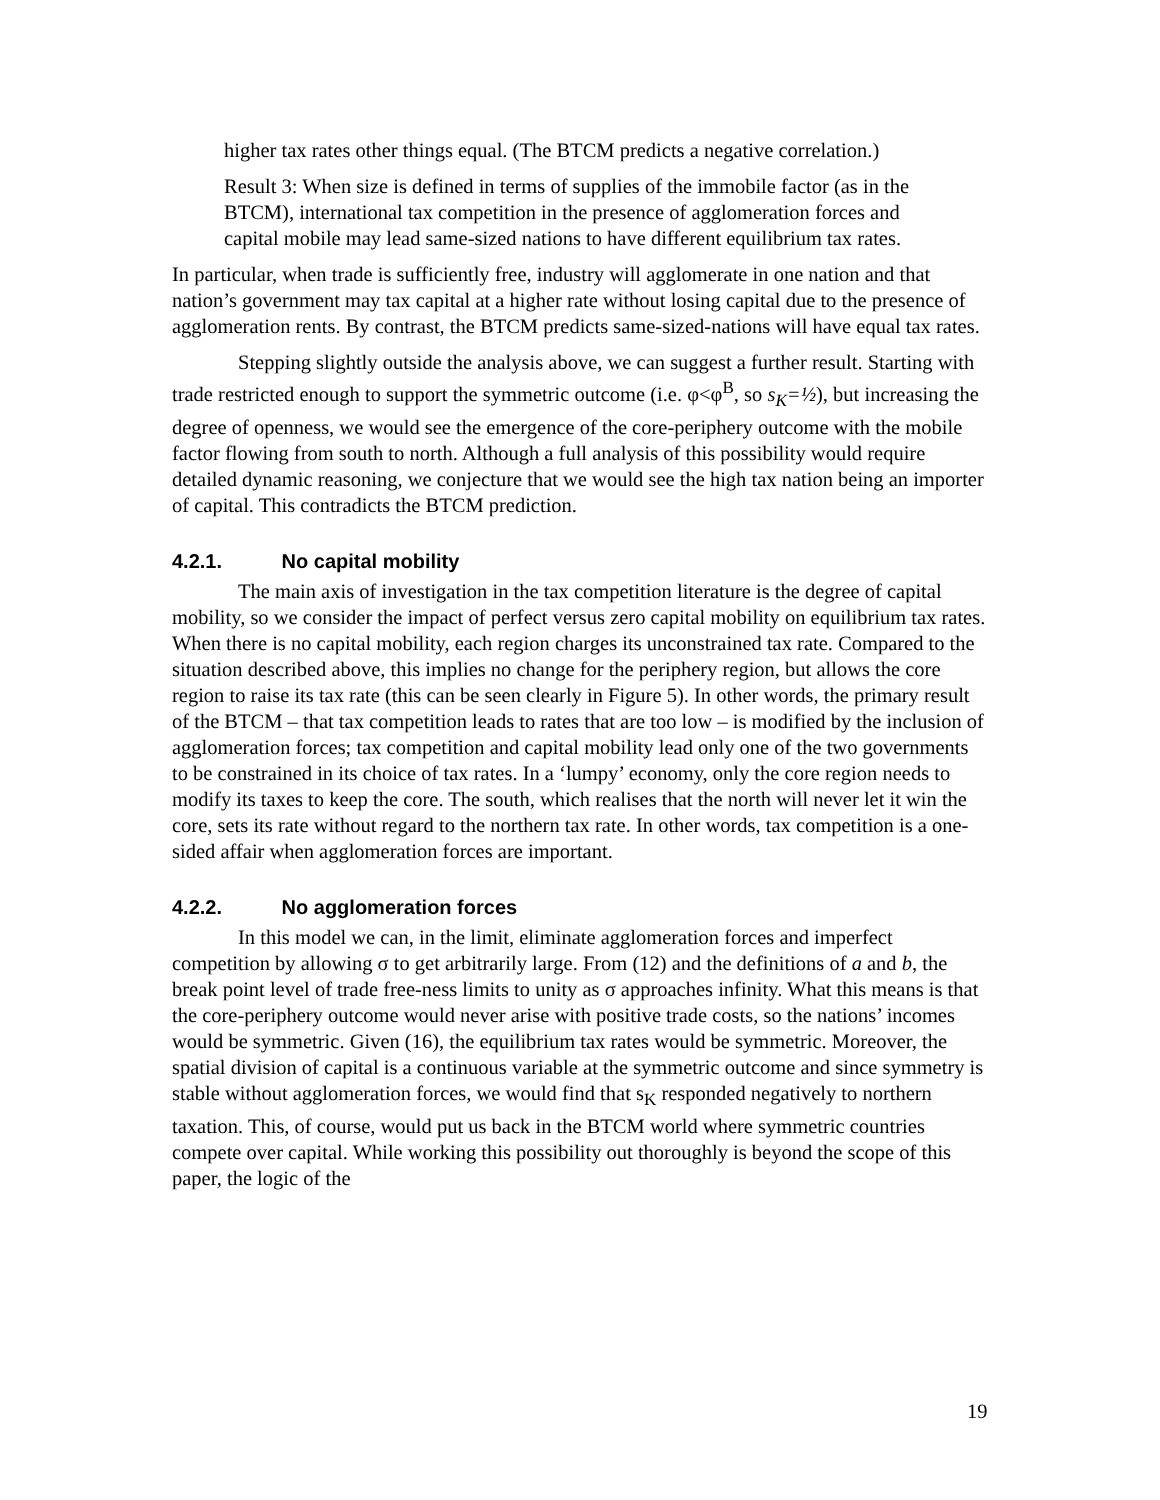higher tax rates other things equal. (The BTCM predicts a negative correlation.)
Result 3: When size is defined in terms of supplies of the immobile factor (as in the BTCM), international tax competition in the presence of agglomeration forces and capital mobile may lead same-sized nations to have different equilibrium tax rates.
In particular, when trade is sufficiently free, industry will agglomerate in one nation and that nation’s government may tax capital at a higher rate without losing capital due to the presence of agglomeration rents. By contrast, the BTCM predicts same-sized-nations will have equal tax rates.
Stepping slightly outside the analysis above, we can suggest a further result. Starting with trade restricted enough to support the symmetric outcome (i.e. φ<φ<sup>B</sup>, so s<sub>K</sub>=½), but increasing the degree of openness, we would see the emergence of the core-periphery outcome with the mobile factor flowing from south to north. Although a full analysis of this possibility would require detailed dynamic reasoning, we conjecture that we would see the high tax nation being an importer of capital. This contradicts the BTCM prediction.
4.2.1. No capital mobility
The main axis of investigation in the tax competition literature is the degree of capital mobility, so we consider the impact of perfect versus zero capital mobility on equilibrium tax rates. When there is no capital mobility, each region charges its unconstrained tax rate. Compared to the situation described above, this implies no change for the periphery region, but allows the core region to raise its tax rate (this can be seen clearly in Figure 5). In other words, the primary result of the BTCM – that tax competition leads to rates that are too low – is modified by the inclusion of agglomeration forces; tax competition and capital mobility lead only one of the two governments to be constrained in its choice of tax rates. In a ‘lumpy’ economy, only the core region needs to modify its taxes to keep the core. The south, which realises that the north will never let it win the core, sets its rate without regard to the northern tax rate. In other words, tax competition is a one-sided affair when agglomeration forces are important.
4.2.2. No agglomeration forces
In this model we can, in the limit, eliminate agglomeration forces and imperfect competition by allowing σ to get arbitrarily large. From (12) and the definitions of a and b, the break point level of trade free-ness limits to unity as σ approaches infinity. What this means is that the core-periphery outcome would never arise with positive trade costs, so the nations’ incomes would be symmetric. Given (16), the equilibrium tax rates would be symmetric. Moreover, the spatial division of capital is a continuous variable at the symmetric outcome and since symmetry is stable without agglomeration forces, we would find that s<sub>K</sub> responded negatively to northern taxation. This, of course, would put us back in the BTCM world where symmetric countries compete over capital. While working this possibility out thoroughly is beyond the scope of this paper, the logic of the
19